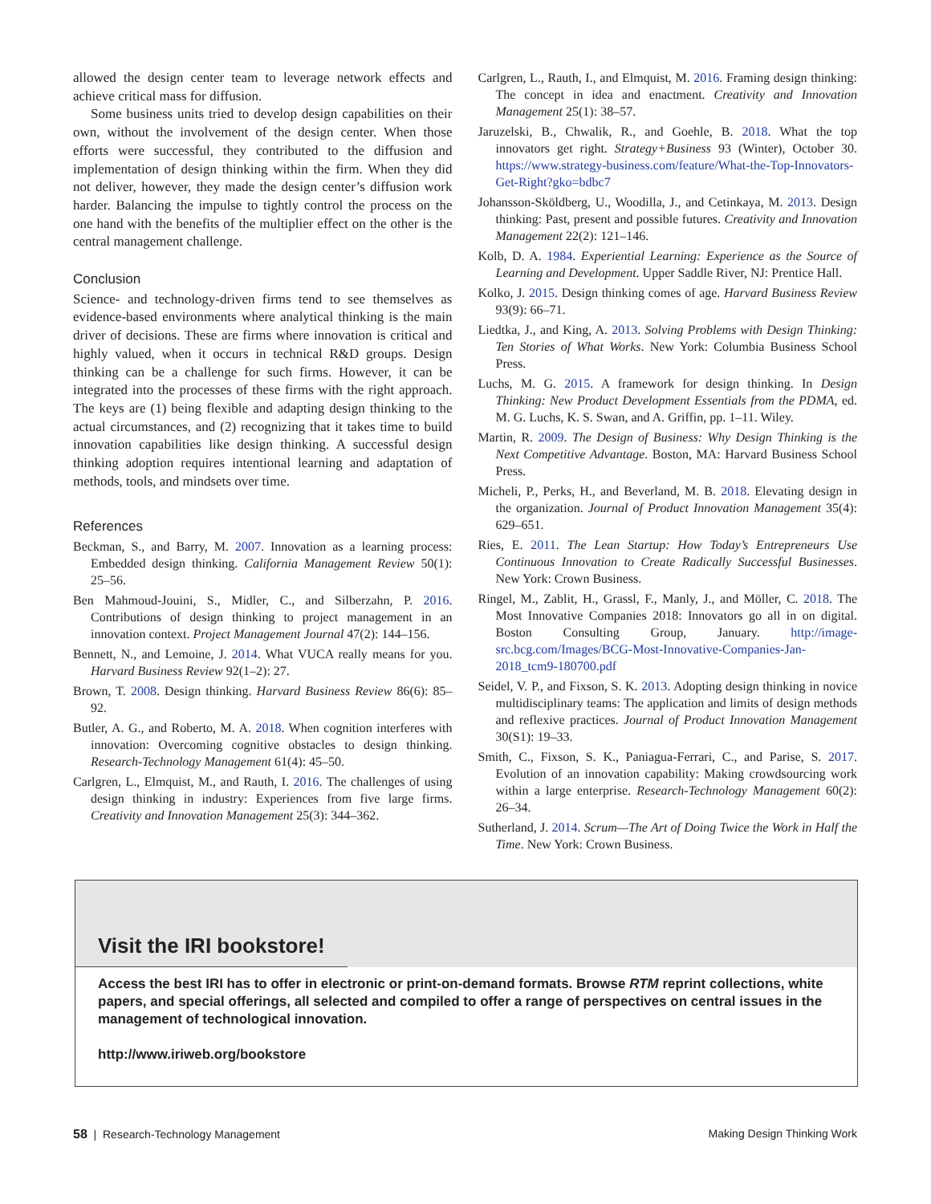allowed the design center team to leverage network effects and achieve critical mass for diffusion.
Some business units tried to develop design capabilities on their own, without the involvement of the design center. When those efforts were successful, they contributed to the diffusion and implementation of design thinking within the firm. When they did not deliver, however, they made the design center’s diffusion work harder. Balancing the impulse to tightly control the process on the one hand with the benefits of the multiplier effect on the other is the central management challenge.
Conclusion
Science- and technology-driven firms tend to see themselves as evidence-based environments where analytical thinking is the main driver of decisions. These are firms where innovation is critical and highly valued, when it occurs in technical R&D groups. Design thinking can be a challenge for such firms. However, it can be integrated into the processes of these firms with the right approach. The keys are (1) being flexible and adapting design thinking to the actual circumstances, and (2) recognizing that it takes time to build innovation capabilities like design thinking. A successful design thinking adoption requires intentional learning and adaptation of methods, tools, and mindsets over time.
References
Beckman, S., and Barry, M. 2007. Innovation as a learning process: Embedded design thinking. California Management Review 50(1): 25–56.
Ben Mahmoud-Jouini, S., Midler, C., and Silberzahn, P. 2016. Contributions of design thinking to project management in an innovation context. Project Management Journal 47(2): 144–156.
Bennett, N., and Lemoine, J. 2014. What VUCA really means for you. Harvard Business Review 92(1–2): 27.
Brown, T. 2008. Design thinking. Harvard Business Review 86(6): 85–92.
Butler, A. G., and Roberto, M. A. 2018. When cognition interferes with innovation: Overcoming cognitive obstacles to design thinking. Research-Technology Management 61(4): 45–50.
Carlgren, L., Elmquist, M., and Rauth, I. 2016. The challenges of using design thinking in industry: Experiences from five large firms. Creativity and Innovation Management 25(3): 344–362.
Carlgren, L., Rauth, I., and Elmquist, M. 2016. Framing design thinking: The concept in idea and enactment. Creativity and Innovation Management 25(1): 38–57.
Jaruzelski, B., Chwalik, R., and Goehle, B. 2018. What the top innovators get right. Strategy+Business 93 (Winter), October 30. https://www.strategy-business.com/feature/What-the-Top-Innovators-Get-Right?gko=bdbc7
Johansson-Sköldberg, U., Woodilla, J., and Cetinkaya, M. 2013. Design thinking: Past, present and possible futures. Creativity and Innovation Management 22(2): 121–146.
Kolb, D. A. 1984. Experiential Learning: Experience as the Source of Learning and Development. Upper Saddle River, NJ: Prentice Hall.
Kolko, J. 2015. Design thinking comes of age. Harvard Business Review 93(9): 66–71.
Liedtka, J., and King, A. 2013. Solving Problems with Design Thinking: Ten Stories of What Works. New York: Columbia Business School Press.
Luchs, M. G. 2015. A framework for design thinking. In Design Thinking: New Product Development Essentials from the PDMA, ed. M. G. Luchs, K. S. Swan, and A. Griffin, pp. 1–11. Wiley.
Martin, R. 2009. The Design of Business: Why Design Thinking is the Next Competitive Advantage. Boston, MA: Harvard Business School Press.
Micheli, P., Perks, H., and Beverland, M. B. 2018. Elevating design in the organization. Journal of Product Innovation Management 35(4): 629–651.
Ries, E. 2011. The Lean Startup: How Today’s Entrepreneurs Use Continuous Innovation to Create Radically Successful Businesses. New York: Crown Business.
Ringel, M., Zablit, H., Grassl, F., Manly, J., and Möller, C. 2018. The Most Innovative Companies 2018: Innovators go all in on digital. Boston Consulting Group, January. http://image-src.bcg.com/Images/BCG-Most-Innovative-Companies-Jan-2018_tcm9-180700.pdf
Seidel, V. P., and Fixson, S. K. 2013. Adopting design thinking in novice multidisciplinary teams: The application and limits of design methods and reflexive practices. Journal of Product Innovation Management 30(S1): 19–33.
Smith, C., Fixson, S. K., Paniagua-Ferrari, C., and Parise, S. 2017. Evolution of an innovation capability: Making crowdsourcing work within a large enterprise. Research-Technology Management 60(2): 26–34.
Sutherland, J. 2014. Scrum—The Art of Doing Twice the Work in Half the Time. New York: Crown Business.
Visit the IRI bookstore!
Access the best IRI has to offer in electronic or print-on-demand formats. Browse RTM reprint collections, white papers, and special offerings, all selected and compiled to offer a range of perspectives on central issues in the management of technological innovation.
http://www.iriweb.org/bookstore
58 | Research-Technology Management Making Design Thinking Work